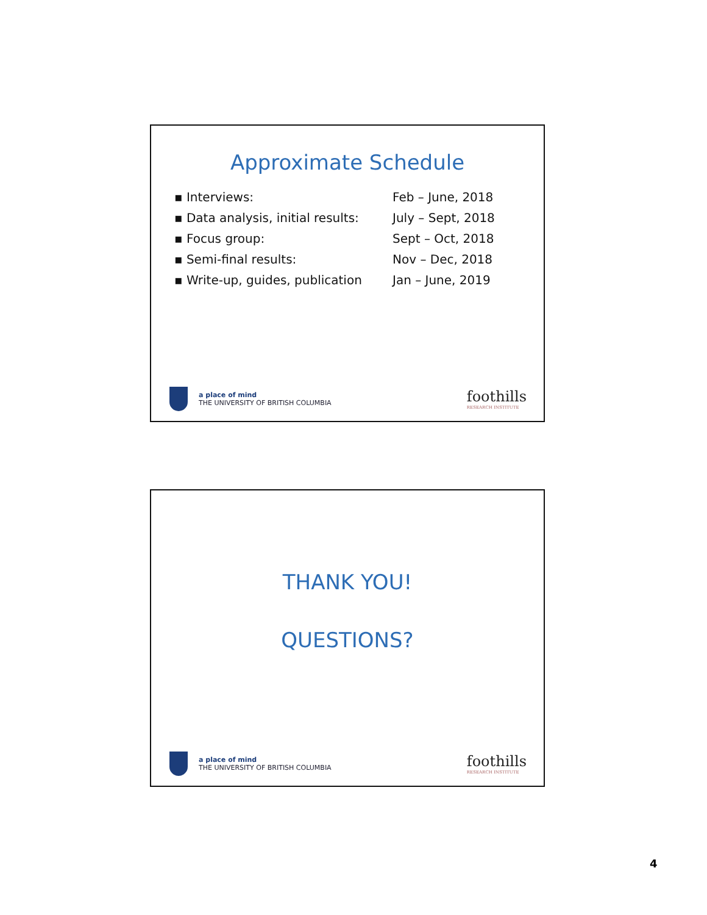Approximate Schedule
| ▪ Interviews: | Feb – June, 2018 |
| ▪ Data analysis, initial results: | July – Sept, 2018 |
| ▪ Focus group: | Sept – Oct, 2018 |
| ▪ Semi-final results: | Nov – Dec, 2018 |
| ▪ Write-up, guides, publication | Jan – June, 2019 |
a place of mind
THE UNIVERSITY OF BRITISH COLUMBIA
foothills
RESEARCH INSTITUTE
THANK YOU!
QUESTIONS?
a place of mind
THE UNIVERSITY OF BRITISH COLUMBIA
foothills
RESEARCH INSTITUTE
4